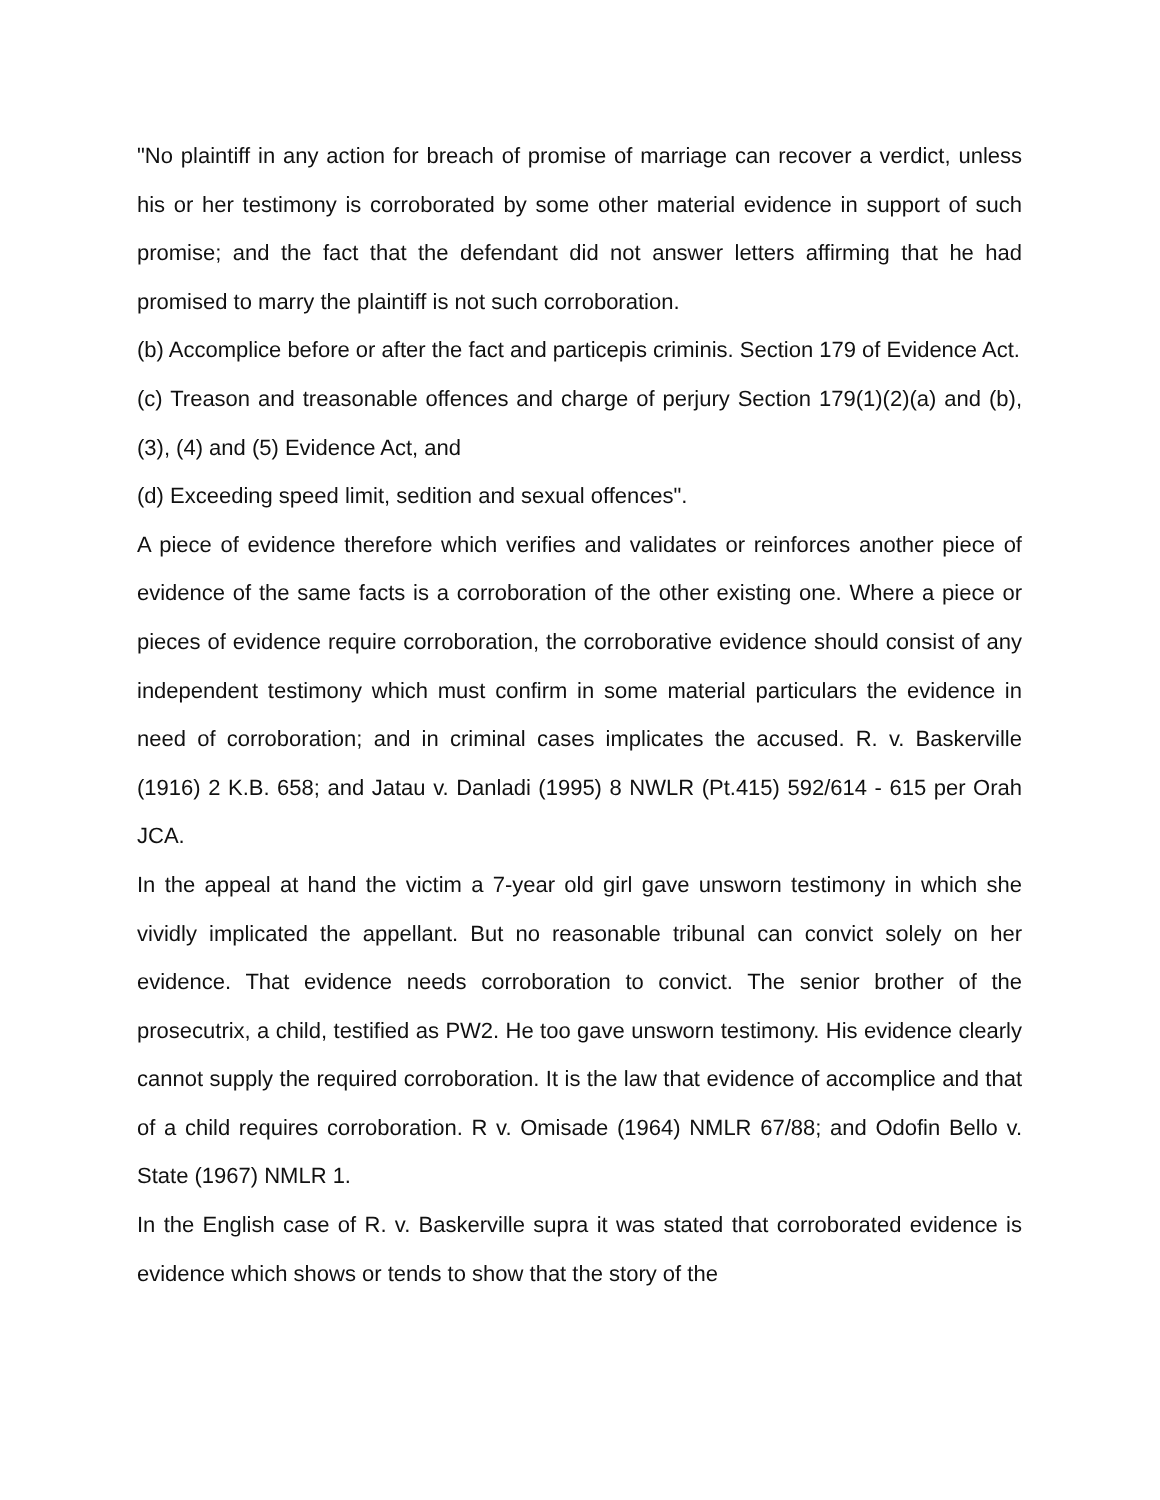"No plaintiff in any action for breach of promise of marriage can recover a verdict, unless his or her testimony is corroborated by some other material evidence in support of such promise; and the fact that the defendant did not answer letters affirming that he had promised to marry the plaintiff is not such corroboration.
(b) Accomplice before or after the fact and particepis criminis. Section 179 of Evidence Act.
(c) Treason and treasonable offences and charge of perjury Section 179(1)(2)(a) and (b), (3), (4) and (5) Evidence Act, and
(d) Exceeding speed limit, sedition and sexual offences".
A piece of evidence therefore which verifies and validates or reinforces another piece of evidence of the same facts is a corroboration of the other existing one. Where a piece or pieces of evidence require corroboration, the corroborative evidence should consist of any independent testimony which must confirm in some material particulars the evidence in need of corroboration; and in criminal cases implicates the accused. R. v. Baskerville (1916) 2 K.B. 658; and Jatau v. Danladi (1995) 8 NWLR (Pt.415) 592/614 - 615 per Orah JCA.
In the appeal at hand the victim a 7-year old girl gave unsworn testimony in which she vividly implicated the appellant. But no reasonable tribunal can convict solely on her evidence. That evidence needs corroboration to convict. The senior brother of the prosecutrix, a child, testified as PW2. He too gave unsworn testimony. His evidence clearly cannot supply the required corroboration. It is the law that evidence of accomplice and that of a child requires corroboration. R v. Omisade (1964) NMLR 67/88; and Odofin Bello v. State (1967) NMLR 1.
In the English case of R. v. Baskerville supra it was stated that corroborated evidence is evidence which shows or tends to show that the story of the